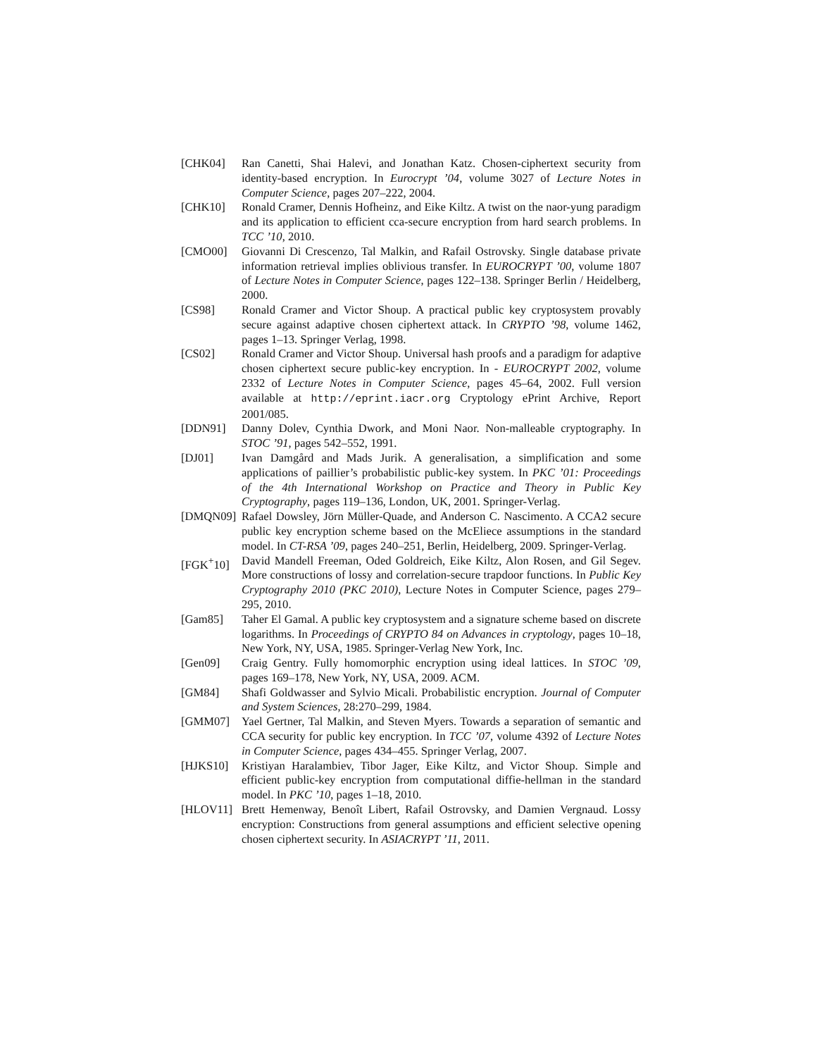[CHK04] Ran Canetti, Shai Halevi, and Jonathan Katz. Chosen-ciphertext security from identity-based encryption. In Eurocrypt ’04, volume 3027 of Lecture Notes in Computer Science, pages 207–222, 2004.
[CHK10] Ronald Cramer, Dennis Hofheinz, and Eike Kiltz. A twist on the naor-yung paradigm and its application to efficient cca-secure encryption from hard search problems. In TCC ’10, 2010.
[CMO00] Giovanni Di Crescenzo, Tal Malkin, and Rafail Ostrovsky. Single database private information retrieval implies oblivious transfer. In EUROCRYPT ’00, volume 1807 of Lecture Notes in Computer Science, pages 122–138. Springer Berlin / Heidelberg, 2000.
[CS98] Ronald Cramer and Victor Shoup. A practical public key cryptosystem provably secure against adaptive chosen ciphertext attack. In CRYPTO ’98, volume 1462, pages 1–13. Springer Verlag, 1998.
[CS02] Ronald Cramer and Victor Shoup. Universal hash proofs and a paradigm for adaptive chosen ciphertext secure public-key encryption. In - EUROCRYPT 2002, volume 2332 of Lecture Notes in Computer Science, pages 45–64, 2002. Full version available at http://eprint.iacr.org Cryptology ePrint Archive, Report 2001/085.
[DDN91] Danny Dolev, Cynthia Dwork, and Moni Naor. Non-malleable cryptography. In STOC ’91, pages 542–552, 1991.
[DJ01] Ivan Damgård and Mads Jurik. A generalisation, a simplification and some applications of paillier’s probabilistic public-key system. In PKC ’01: Proceedings of the 4th International Workshop on Practice and Theory in Public Key Cryptography, pages 119–136, London, UK, 2001. Springer-Verlag.
[DMQN09] Rafael Dowsley, Jörn Müller-Quade, and Anderson C. Nascimento. A CCA2 secure public key encryption scheme based on the McEliece assumptions in the standard model. In CT-RSA ’09, pages 240–251, Berlin, Heidelberg, 2009. Springer-Verlag.
[FGK<sup>+</sup>10] David Mandell Freeman, Oded Goldreich, Eike Kiltz, Alon Rosen, and Gil Segev. More constructions of lossy and correlation-secure trapdoor functions. In Public Key Cryptography 2010 (PKC 2010), Lecture Notes in Computer Science, pages 279–295, 2010.
[Gam85] Taher El Gamal. A public key cryptosystem and a signature scheme based on discrete logarithms. In Proceedings of CRYPTO 84 on Advances in cryptology, pages 10–18, New York, NY, USA, 1985. Springer-Verlag New York, Inc.
[Gen09] Craig Gentry. Fully homomorphic encryption using ideal lattices. In STOC ’09, pages 169–178, New York, NY, USA, 2009. ACM.
[GM84] Shafi Goldwasser and Sylvio Micali. Probabilistic encryption. Journal of Computer and System Sciences, 28:270–299, 1984.
[GMM07] Yael Gertner, Tal Malkin, and Steven Myers. Towards a separation of semantic and CCA security for public key encryption. In TCC ’07, volume 4392 of Lecture Notes in Computer Science, pages 434–455. Springer Verlag, 2007.
[HJKS10] Kristiyan Haralambiev, Tibor Jager, Eike Kiltz, and Victor Shoup. Simple and efficient public-key encryption from computational diffie-hellman in the standard model. In PKC ’10, pages 1–18, 2010.
[HLOV11] Brett Hemenway, Benoît Libert, Rafail Ostrovsky, and Damien Vergnaud. Lossy encryption: Constructions from general assumptions and efficient selective opening chosen ciphertext security. In ASIACRYPT ’11, 2011.